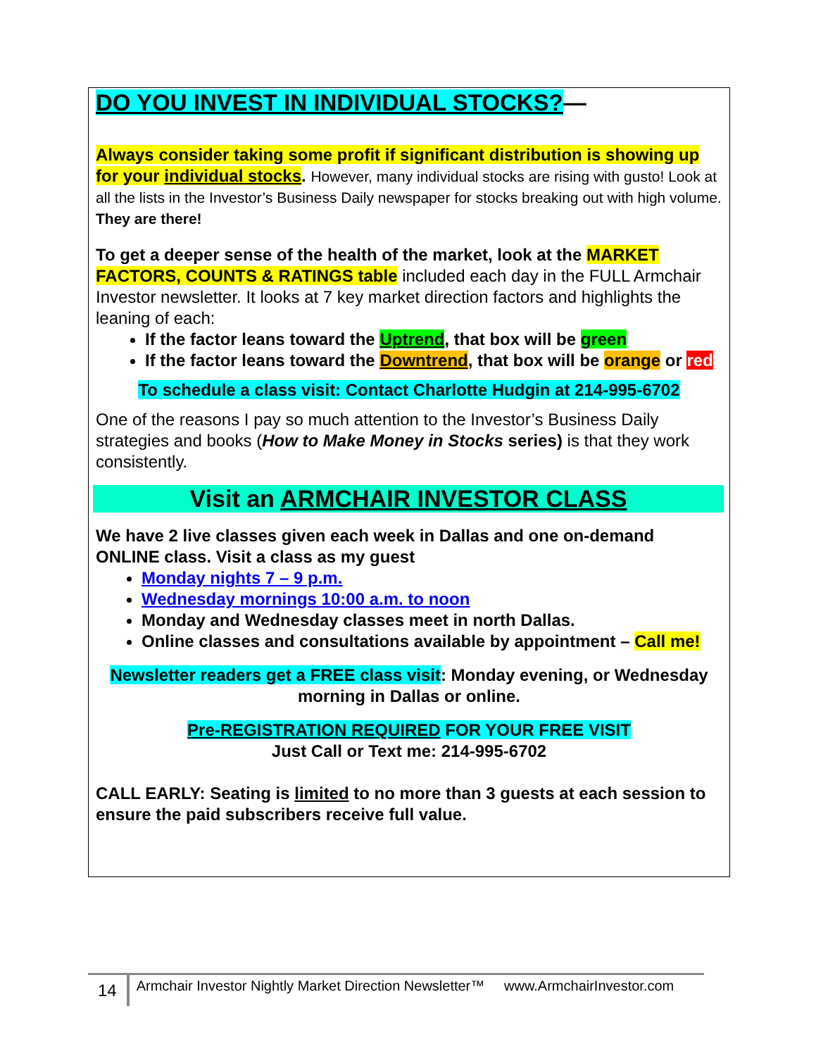DO YOU INVEST IN INDIVIDUAL STOCKS?—
Always consider taking some profit if significant distribution is showing up for your individual stocks. However, many individual stocks are rising with gusto! Look at all the lists in the Investor’s Business Daily newspaper for stocks breaking out with high volume. They are there!
To get a deeper sense of the health of the market, look at the MARKET FACTORS, COUNTS & RATINGS table included each day in the FULL Armchair Investor newsletter. It looks at 7 key market direction factors and highlights the leaning of each:
If the factor leans toward the Uptrend, that box will be green
If the factor leans toward the Downtrend, that box will be orange or red
To schedule a class visit: Contact Charlotte Hudgin at 214-995-6702
One of the reasons I pay so much attention to the Investor’s Business Daily strategies and books (How to Make Money in Stocks series) is that they work consistently.
Visit an ARMCHAIR INVESTOR CLASS
We have 2 live classes given each week in Dallas and one on-demand ONLINE class. Visit a class as my guest
Monday nights 7 – 9 p.m.
Wednesday mornings 10:00 a.m. to noon
Monday and Wednesday classes meet in north Dallas.
Online classes and consultations available by appointment – Call me!
Newsletter readers get a FREE class visit: Monday evening, or Wednesday morning in Dallas or online.
Pre-REGISTRATION REQUIRED FOR YOUR FREE VISIT
Just Call or Text me: 214-995-6702
CALL EARLY: Seating is limited to no more than 3 guests at each session to ensure the paid subscribers receive full value.
14 Armchair Investor Nightly Market Direction Newsletter™ www.ArmchairInvestor.com